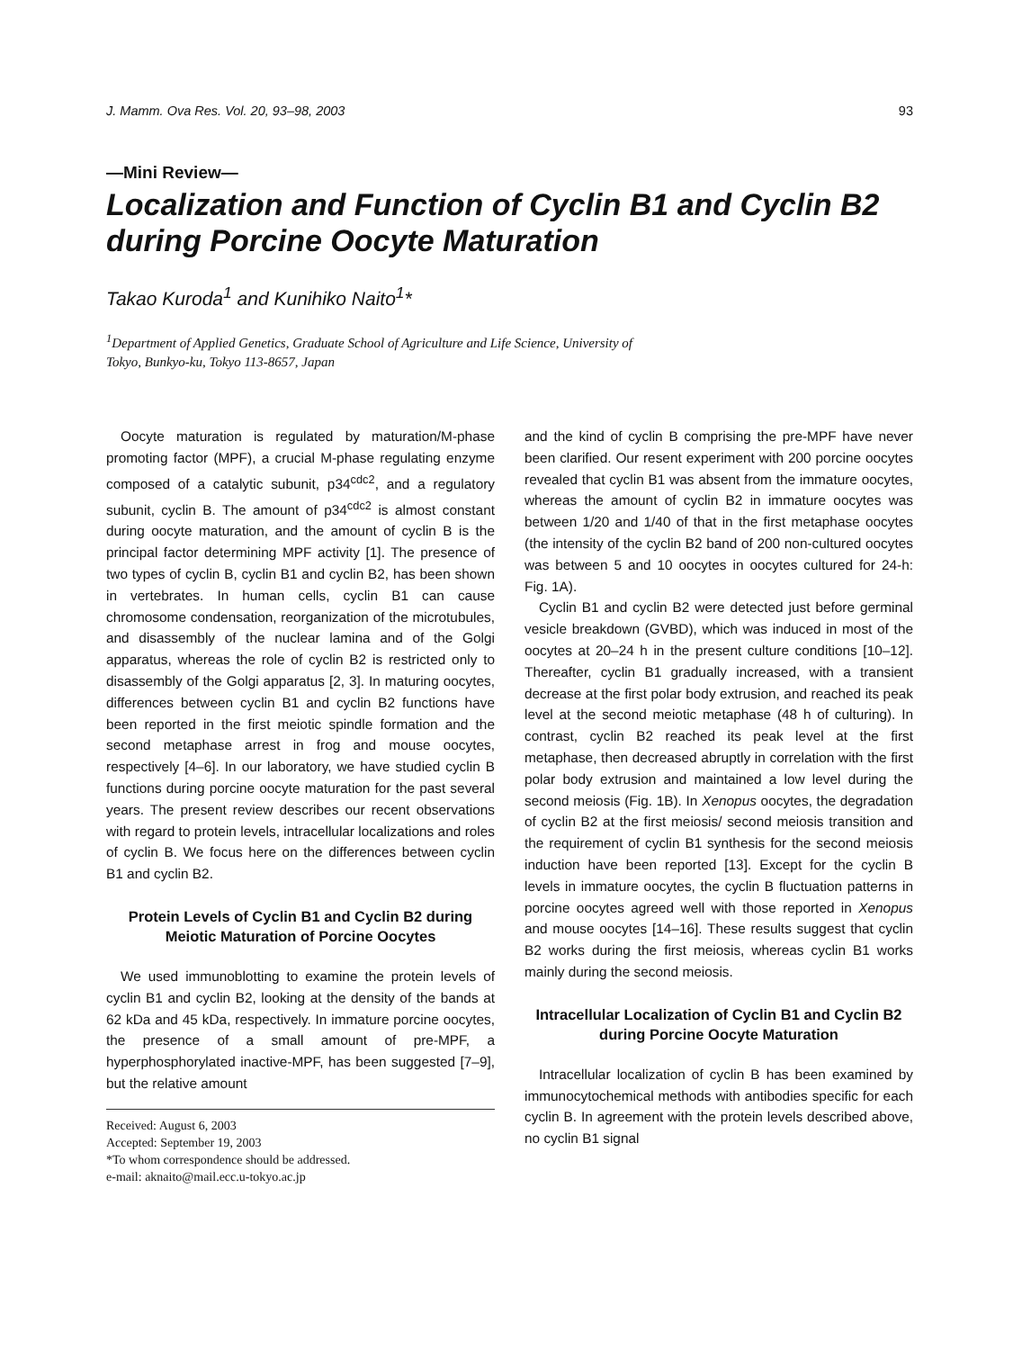J. Mamm. Ova Res. Vol. 20, 93–98, 2003 93
—Mini Review—
Localization and Function of Cyclin B1 and Cyclin B2 during Porcine Oocyte Maturation
Takao Kuroda<sup>1</sup> and Kunihiko Naito<sup>1</sup>*
<sup>1</sup> Department of Applied Genetics, Graduate School of Agriculture and Life Science, University of
Tokyo, Bunkyo-ku, Tokyo 113-8657, Japan
Oocyte maturation is regulated by maturation/M-phase promoting factor (MPF), a crucial M-phase regulating enzyme composed of a catalytic subunit, p34<sup>cdc2</sup>, and a regulatory subunit, cyclin B. The amount of p34<sup>cdc2</sup> is almost constant during oocyte maturation, and the amount of cyclin B is the principal factor determining MPF activity [1]. The presence of two types of cyclin B, cyclin B1 and cyclin B2, has been shown in vertebrates. In human cells, cyclin B1 can cause chromosome condensation, reorganization of the microtubules, and disassembly of the nuclear lamina and of the Golgi apparatus, whereas the role of cyclin B2 is restricted only to disassembly of the Golgi apparatus [2, 3]. In maturing oocytes, differences between cyclin B1 and cyclin B2 functions have been reported in the first meiotic spindle formation and the second metaphase arrest in frog and mouse oocytes, respectively [4–6]. In our laboratory, we have studied cyclin B functions during porcine oocyte maturation for the past several years. The present review describes our recent observations with regard to protein levels, intracellular localizations and roles of cyclin B. We focus here on the differences between cyclin B1 and cyclin B2.
Protein Levels of Cyclin B1 and Cyclin B2 during Meiotic Maturation of Porcine Oocytes
We used immunoblotting to examine the protein levels of cyclin B1 and cyclin B2, looking at the density of the bands at 62 kDa and 45 kDa, respectively. In immature porcine oocytes, the presence of a small amount of pre-MPF, a hyperphosphorylated inactive-MPF, has been suggested [7–9], but the relative amount
Received: August 6, 2003
Accepted: September 19, 2003
*To whom correspondence should be addressed.
e-mail: aknaito@mail.ecc.u-tokyo.ac.jp
and the kind of cyclin B comprising the pre-MPF have never been clarified. Our resent experiment with 200 porcine oocytes revealed that cyclin B1 was absent from the immature oocytes, whereas the amount of cyclin B2 in immature oocytes was between 1/20 and 1/40 of that in the first metaphase oocytes (the intensity of the cyclin B2 band of 200 non-cultured oocytes was between 5 and 10 oocytes in oocytes cultured for 24-h: Fig. 1A).
Cyclin B1 and cyclin B2 were detected just before germinal vesicle breakdown (GVBD), which was induced in most of the oocytes at 20–24 h in the present culture conditions [10–12]. Thereafter, cyclin B1 gradually increased, with a transient decrease at the first polar body extrusion, and reached its peak level at the second meiotic metaphase (48 h of culturing). In contrast, cyclin B2 reached its peak level at the first metaphase, then decreased abruptly in correlation with the first polar body extrusion and maintained a low level during the second meiosis (Fig. 1B). In Xenopus oocytes, the degradation of cyclin B2 at the first meiosis/ second meiosis transition and the requirement of cyclin B1 synthesis for the second meiosis induction have been reported [13]. Except for the cyclin B levels in immature oocytes, the cyclin B fluctuation patterns in porcine oocytes agreed well with those reported in Xenopus and mouse oocytes [14–16]. These results suggest that cyclin B2 works during the first meiosis, whereas cyclin B1 works mainly during the second meiosis.
Intracellular Localization of Cyclin B1 and Cyclin B2 during Porcine Oocyte Maturation
Intracellular localization of cyclin B has been examined by immunocytochemical methods with antibodies specific for each cyclin B. In agreement with the protein levels described above, no cyclin B1 signal